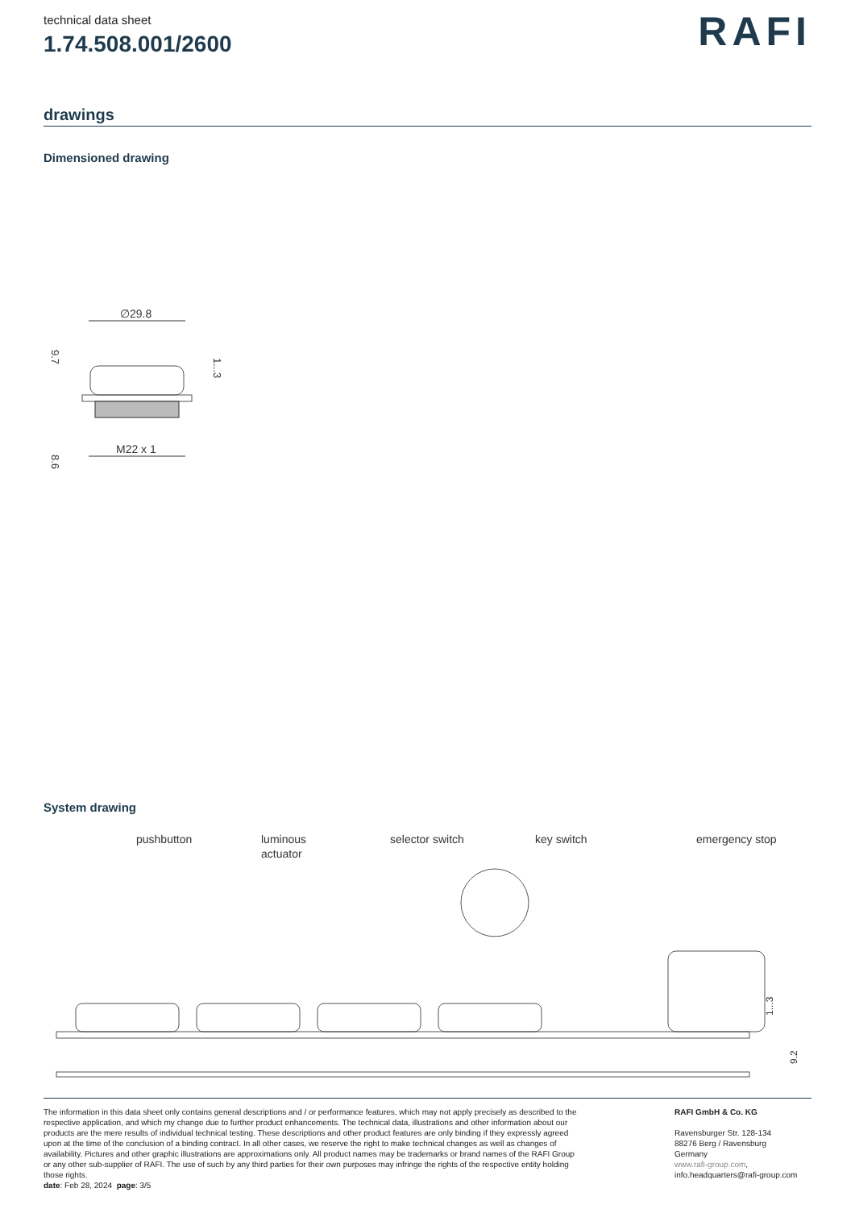technical data sheet
1.74.508.001/2600
RAFI
drawings
Dimensioned drawing
∅29.8
9.7
8.6
1...3
M22 x 1
System drawing
pushbutton
luminous
actuator
selector switch
key switch
emergency stop
1...3
9.2
The information in this data sheet only contains general descriptions and / or performance features, which may not apply precisely as described to the respective application, and which my change due to further product enhancements. The technical data, illustrations and other information about our products are the mere results of individual technical testing. These descriptions and other product features are only binding if they expressly agreed upon at the time of the conclusion of a binding contract. In all other cases, we reserve the right to make technical changes as well as changes of availability. Pictures and other graphic illustrations are approximations only. All product names may be trademarks or brand names of the RAFI Group or any other sub-supplier of RAFI. The use of such by any third parties for their own purposes may infringe the rights of the respective entity holding those rights.
date: Feb 28, 2024 page: 3/5
RAFI GmbH & Co. KG
Ravensburger Str. 128-134
88276 Berg / Ravensburg
Germany
www.rafi-group.com,
info.headquarters@rafi-group.com